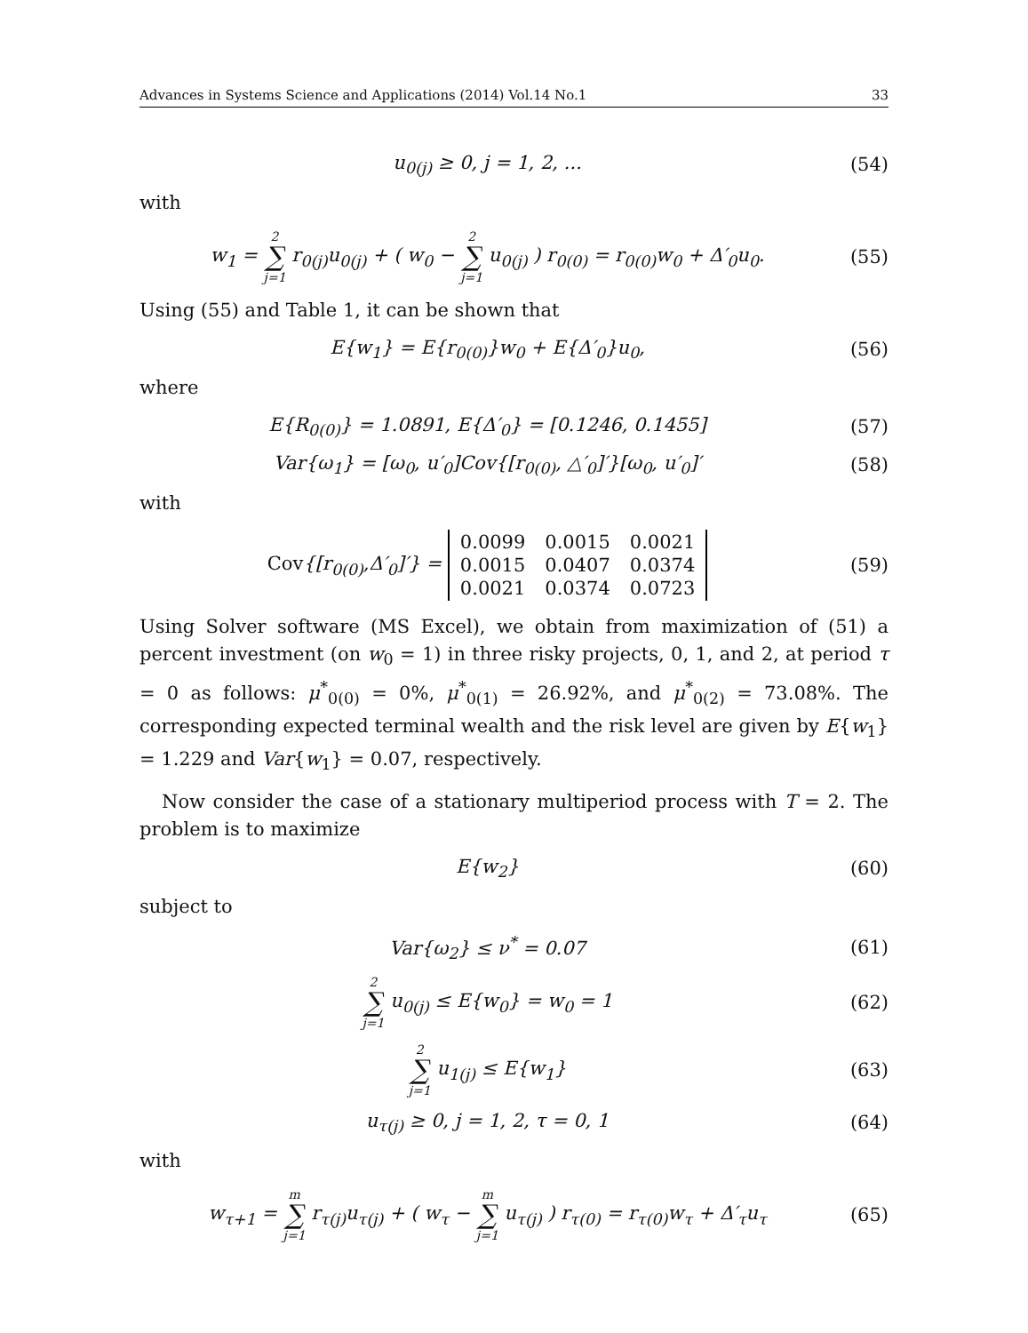Advances in Systems Science and Applications (2014) Vol.14 No.1 33
u<sub>0(j)</sub> ≥ 0, j = 1, 2, ... (54)
with
w<sub>1</sub> = 2 ∑ j=1 r<sub>0(j)</sub>u<sub>0(j)</sub> + ( w<sub>0</sub> − 2 ∑ j=1 u<sub>0(j)</sub> ) r<sub>0(0)</sub> = r<sub>0(0)</sub>w<sub>0</sub> + Δ′<sub>0</sub>u<sub>0</sub>.
(55)
Using (55) and Table 1, it can be shown that
E{w<sub>1</sub>} = E{r<sub>0(0)</sub>}w<sub>0</sub> + E{Δ′<sub>0</sub>}u<sub>0</sub>, (56)
where
E{R<sub>0(0)</sub>} = 1.0891, E{Δ′<sub>0</sub>} = [0.1246, 0.1455]
(57)
Var{ω<sub>1</sub>} = [ω<sub>0</sub>, u′<sub>0</sub>]Cov{[r<sub>0(0)</sub>, △′<sub>0</sub>]′}[ω<sub>0</sub>, u′<sub>0</sub>]′
(58)
with
Cov{[r<sub>0(0)</sub>,Δ′<sub>0</sub>]′} =
| 0.0099 | 0.0015 | 0.0021 |
| 0.0015 | 0.0407 | 0.0374 |
| 0.0021 | 0.0374 | 0.0723 |
(59)
Using Solver software (MS Excel), we obtain from maximization of (51) a percent investment (on w<sub>0</sub> = 1) in three risky projects, 0, 1, and 2, at period τ = 0 as follows: μ<sup>*</sup><sub>0(0)</sub> = 0%, μ<sup>*</sup><sub>0(1)</sub> = 26.92%, and μ<sup>*</sup><sub>0(2)</sub> = 73.08%. The corresponding expected terminal wealth and the risk level are given by E{w<sub>1</sub>} = 1.229 and Var{w<sub>1</sub>} = 0.07, respectively.
Now consider the case of a stationary multiperiod process with T = 2. The problem is to maximize
E{w<sub>2</sub>} (60)
subject to
Var{ω<sub>2</sub>} ≤ ν<sup>*</sup> = 0.07 (61)
2 ∑ j=1 u<sub>0(j)</sub> ≤ E{w<sub>0</sub>} = w<sub>0</sub> = 1 (62)
2 ∑ j=1 u<sub>1(j)</sub> ≤ E{w<sub>1</sub>} (63)
u<sub>τ(j)</sub> ≥ 0, j = 1, 2, τ = 0, 1 (64)
with
w<sub>τ+1</sub> = m ∑ j=1 r<sub>τ(j)</sub>u<sub>τ(j)</sub> + ( w<sub>τ</sub> − m ∑ j=1 u<sub>τ(j)</sub> ) r<sub>τ(0)</sub> = r<sub>τ(0)</sub>w<sub>τ</sub> + Δ′<sub>τ</sub>u<sub>τ</sub>
(65)